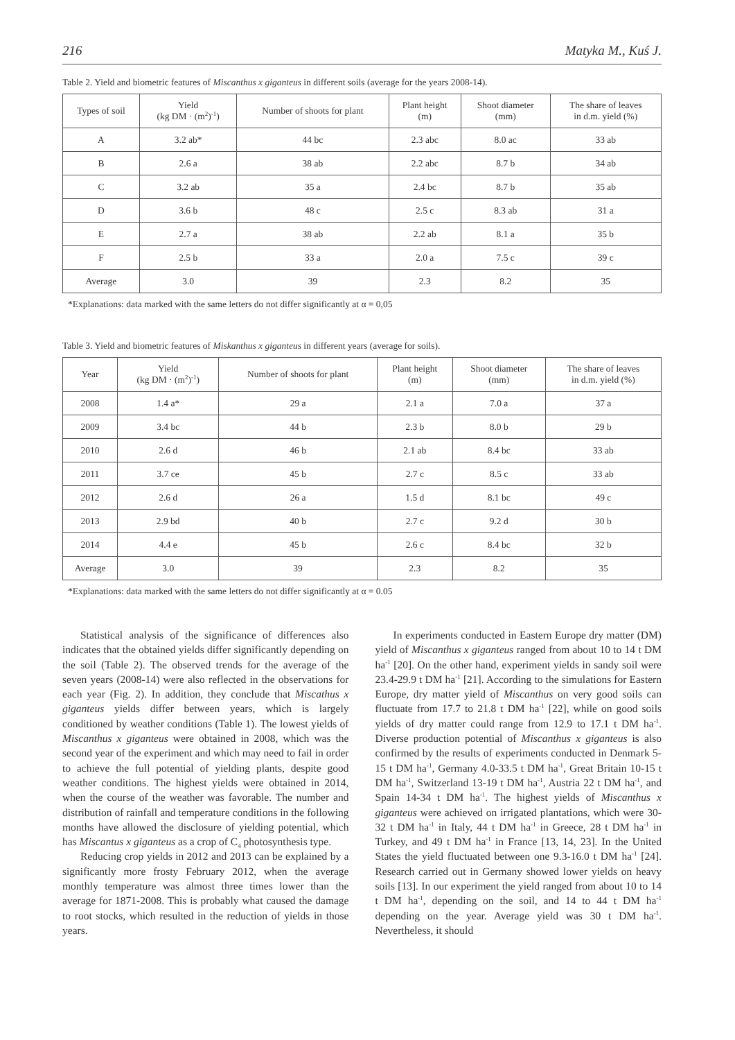216 Matyka M., Kuś J.
Table 2. Yield and biometric features of Miscanthus x giganteus in different soils (average for the years 2008-14).
| Types of soil | Yield (kg DM · (m<sup>2</sup>)<sup>-1</sup>) | Number of shoots for plant | Plant height (m) | Shoot diameter (mm) | The share of leaves in d.m. yield (%) |
| --- | --- | --- | --- | --- | --- |
| A | 3.2 ab* | 44 bc | 2.3 abc | 8.0 ac | 33 ab |
| B | 2.6 a | 38 ab | 2.2 abc | 8.7 b | 34 ab |
| C | 3.2 ab | 35 a | 2.4 bc | 8.7 b | 35 ab |
| D | 3.6 b | 48 c | 2.5 c | 8.3 ab | 31 a |
| E | 2.7 a | 38 ab | 2.2 ab | 8.1 a | 35 b |
| F | 2.5 b | 33 a | 2.0 a | 7.5 c | 39 c |
| Average | 3.0 | 39 | 2.3 | 8.2 | 35 |
*Explanations: data marked with the same letters do not differ significantly at α = 0,05
Table 3. Yield and biometric features of Miskanthus x giganteus in different years (average for soils).
| Year | Yield (kg DM · (m<sup>2</sup>)<sup>-1</sup>) | Number of shoots for plant | Plant height (m) | Shoot diameter (mm) | The share of leaves in d.m. yield (%) |
| --- | --- | --- | --- | --- | --- |
| 2008 | 1.4 a* | 29 a | 2.1 a | 7.0 a | 37 a |
| 2009 | 3.4 bc | 44 b | 2.3 b | 8.0 b | 29 b |
| 2010 | 2.6 d | 46 b | 2.1 ab | 8.4 bc | 33 ab |
| 2011 | 3.7 ce | 45 b | 2.7 c | 8.5 c | 33 ab |
| 2012 | 2.6 d | 26 a | 1.5 d | 8.1 bc | 49 c |
| 2013 | 2.9 bd | 40 b | 2.7 c | 9.2 d | 30 b |
| 2014 | 4.4 e | 45 b | 2.6 c | 8.4 bc | 32 b |
| Average | 3.0 | 39 | 2.3 | 8.2 | 35 |
*Explanations: data marked with the same letters do not differ significantly at α = 0.05
Statistical analysis of the significance of differences also indicates that the obtained yields differ significantly depending on the soil (Table 2). The observed trends for the average of the seven years (2008-14) were also reflected in the observations for each year (Fig. 2). In addition, they conclude that Miscathus x giganteus yields differ between years, which is largely conditioned by weather conditions (Table 1). The lowest yields of Miscanthus x giganteus were obtained in 2008, which was the second year of the experiment and which may need to fail in order to achieve the full potential of yielding plants, despite good weather conditions. The highest yields were obtained in 2014, when the course of the weather was favorable. The number and distribution of rainfall and temperature conditions in the following months have allowed the disclosure of yielding potential, which has Miscantus x giganteus as a crop of C<sub>4</sub> photosynthesis type.
Reducing crop yields in 2012 and 2013 can be explained by a significantly more frosty February 2012, when the average monthly temperature was almost three times lower than the average for 1871-2008. This is probably what caused the damage to root stocks, which resulted in the reduction of yields in those years.
In experiments conducted in Eastern Europe dry matter (DM) yield of Miscanthus x giganteus ranged from about 10 to 14 t DM ha<sup>-1</sup> [20]. On the other hand, experiment yields in sandy soil were 23.4-29.9 t DM ha<sup>-1</sup> [21]. According to the simulations for Eastern Europe, dry matter yield of Miscanthus on very good soils can fluctuate from 17.7 to 21.8 t DM ha<sup>-1</sup> [22], while on good soils yields of dry matter could range from 12.9 to 17.1 t DM ha<sup>-1</sup>. Diverse production potential of Miscanthus x giganteus is also confirmed by the results of experiments conducted in Denmark 5-15 t DM ha<sup>-1</sup>, Germany 4.0-33.5 t DM ha<sup>-1</sup>, Great Britain 10-15 t DM ha<sup>-1</sup>, Switzerland 13-19 t DM ha<sup>-1</sup>, Austria 22 t DM ha<sup>-1</sup>, and Spain 14-34 t DM ha<sup>-1</sup>. The highest yields of Miscanthus x giganteus were achieved on irrigated plantations, which were 30-32 t DM ha<sup>-1</sup> in Italy, 44 t DM ha<sup>-1</sup> in Greece, 28 t DM ha<sup>-1</sup> in Turkey, and 49 t DM ha<sup>-1</sup> in France [13, 14, 23]. In the United States the yield fluctuated between one 9.3-16.0 t DM ha<sup>-1</sup> [24]. Research carried out in Germany showed lower yields on heavy soils [13]. In our experiment the yield ranged from about 10 to 14 t DM ha<sup>-1</sup>, depending on the soil, and 14 to 44 t DM ha<sup>-1</sup> depending on the year. Average yield was 30 t DM ha<sup>-1</sup>. Nevertheless, it should